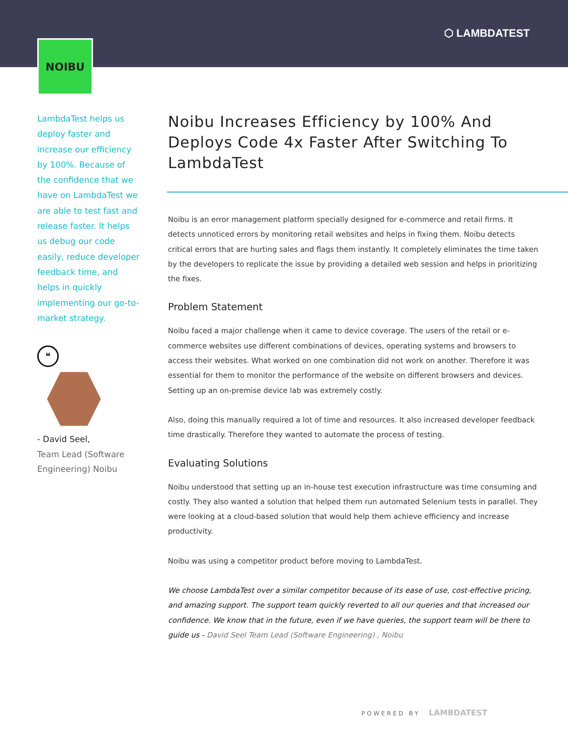⬡ LAMBDATEST
NOIBU
LambdaTest helps us deploy faster and increase our efficiency by 100%. Because of the confidence that we have on LambdaTest we are able to test fast and release faster. It helps us debug our code easily, reduce developer feedback time, and helps in quickly implementing our go-to-market strategy.
❝
- David Seel,
Team Lead (Software Engineering) Noibu
Noibu Increases Efficiency by 100% And Deploys Code 4x Faster After Switching To LambdaTest
Noibu is an error management platform specially designed for e-commerce and retail firms. It detects unnoticed errors by monitoring retail websites and helps in fixing them. Noibu detects critical errors that are hurting sales and flags them instantly. It completely eliminates the time taken by the developers to replicate the issue by providing a detailed web session and helps in prioritizing the fixes.
Problem Statement
Noibu faced a major challenge when it came to device coverage. The users of the retail or e-commerce websites use different combinations of devices, operating systems and browsers to access their websites. What worked on one combination did not work on another. Therefore it was essential for them to monitor the performance of the website on different browsers and devices. Setting up an on-premise device lab was extremely costly.
Also, doing this manually required a lot of time and resources. It also increased developer feedback time drastically. Therefore they wanted to automate the process of testing.
Evaluating Solutions
Noibu understood that setting up an in-house test execution infrastructure was time consuming and costly. They also wanted a solution that helped them run automated Selenium tests in parallel. They were looking at a cloud-based solution that would help them achieve efficiency and increase productivity.
Noibu was using a competitor product before moving to LambdaTest.
We choose LambdaTest over a similar competitor because of its ease of use, cost-effective pricing, and amazing support. The support team quickly reverted to all our queries and that increased our confidence. We know that in the future, even if we have queries, the support team will be there to guide us - David Seel Team Lead (Software Engineering) , Noibu
POWERED BY LAMBDATEST